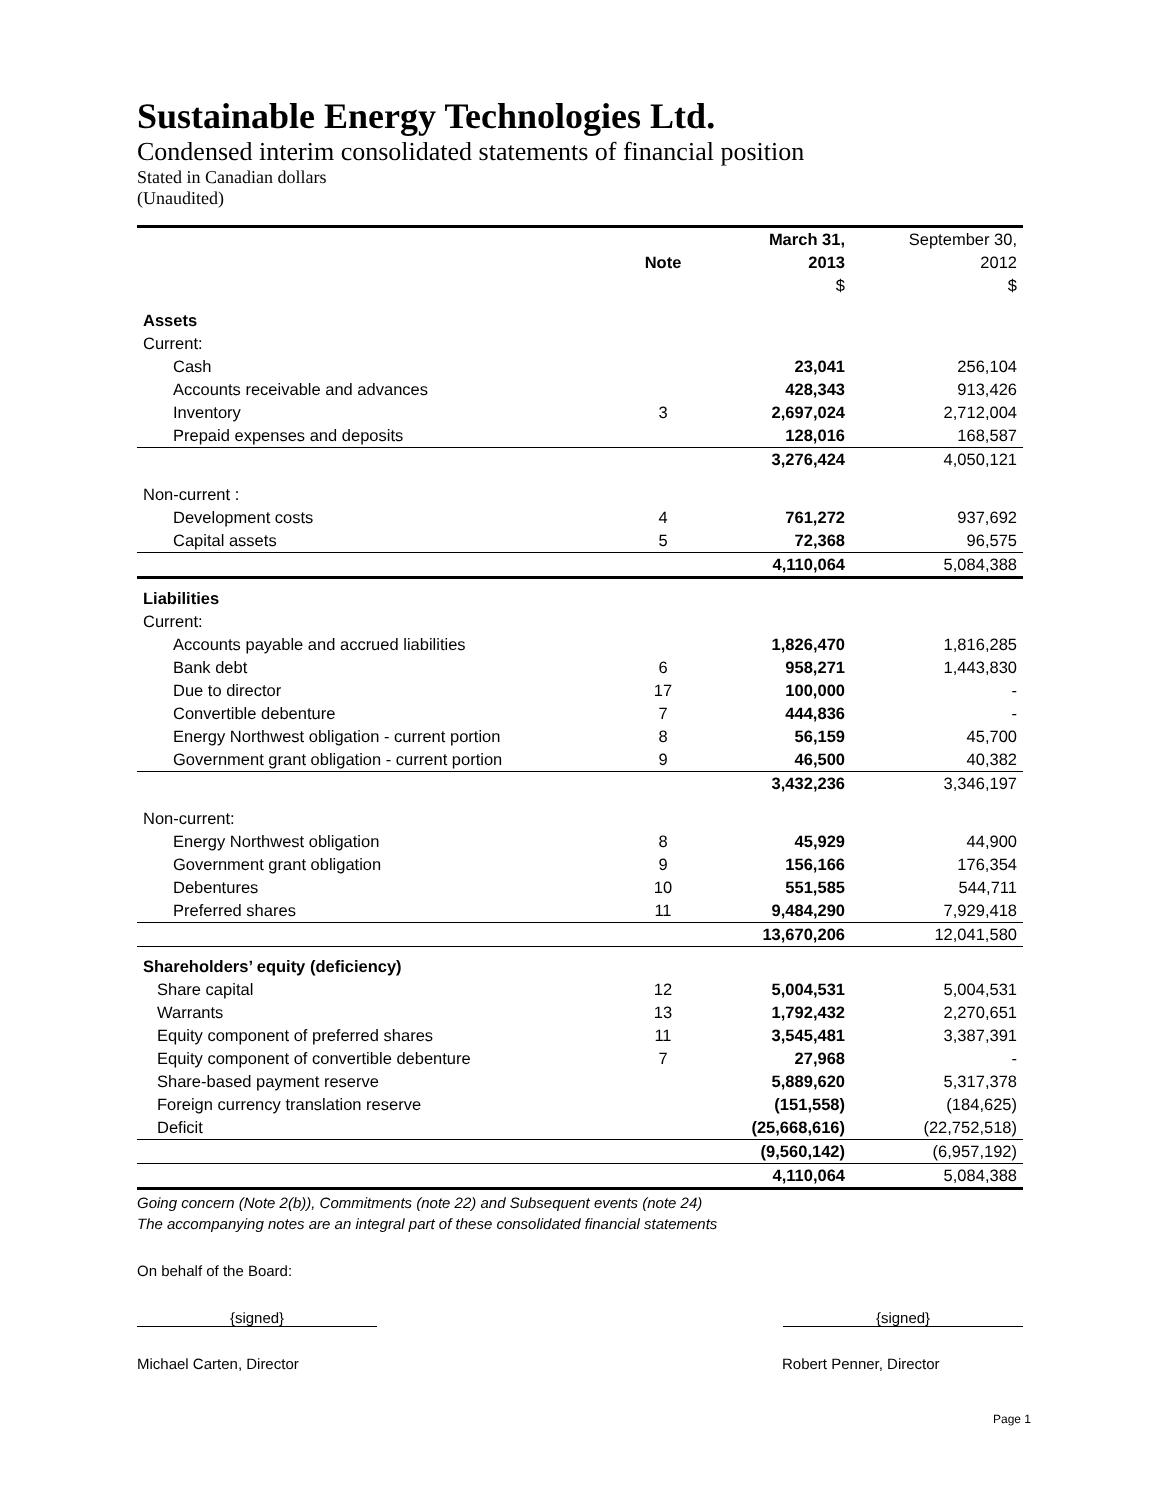Sustainable Energy Technologies Ltd.
Condensed interim consolidated statements of financial position
Stated in Canadian dollars
(Unaudited)
| | | March 31, | September 30, |
| --- | --- | --- | --- |
| | Note | 2013 | 2012 |
| | | $ | $ |
| Assets | | | |
| Current: | | | |
| Cash | | 23,041 | 256,104 |
| Accounts receivable and advances | | 428,343 | 913,426 |
| Inventory | 3 | 2,697,024 | 2,712,004 |
| Prepaid expenses and deposits | | 128,016 | 168,587 |
| | | 3,276,424 | 4,050,121 |
| Non-current : | | | |
| Development costs | 4 | 761,272 | 937,692 |
| Capital assets | 5 | 72,368 | 96,575 |
| | | 4,110,064 | 5,084,388 |
| Liabilities | | | |
| Current: | | | |
| Accounts payable and accrued liabilities | | 1,826,470 | 1,816,285 |
| Bank debt | 6 | 958,271 | 1,443,830 |
| Due to director | 17 | 100,000 | - |
| Convertible debenture | 7 | 444,836 | - |
| Energy Northwest obligation - current portion | 8 | 56,159 | 45,700 |
| Government grant obligation - current portion | 9 | 46,500 | 40,382 |
| | | 3,432,236 | 3,346,197 |
| Non-current: | | | |
| Energy Northwest obligation | 8 | 45,929 | 44,900 |
| Government grant obligation | 9 | 156,166 | 176,354 |
| Debentures | 10 | 551,585 | 544,711 |
| Preferred shares | 11 | 9,484,290 | 7,929,418 |
| | | 13,670,206 | 12,041,580 |
| Shareholders’ equity (deficiency) | | | |
| Share capital | 12 | 5,004,531 | 5,004,531 |
| Warrants | 13 | 1,792,432 | 2,270,651 |
| Equity component of preferred shares | 11 | 3,545,481 | 3,387,391 |
| Equity component of convertible debenture | 7 | 27,968 | - |
| Share-based payment reserve | | 5,889,620 | 5,317,378 |
| Foreign currency translation reserve | | (151,558) | (184,625) |
| Deficit | | (25,668,616) | (22,752,518) |
| | | (9,560,142) | (6,957,192) |
| | | 4,110,064 | 5,084,388 |
Going concern (Note 2(b)), Commitments (note 22) and Subsequent events (note 24)
The accompanying notes are an integral part of these consolidated financial statements
On behalf of the Board:
{signed} {signed}
Michael Carten, Director Robert Penner, Director
Page 1